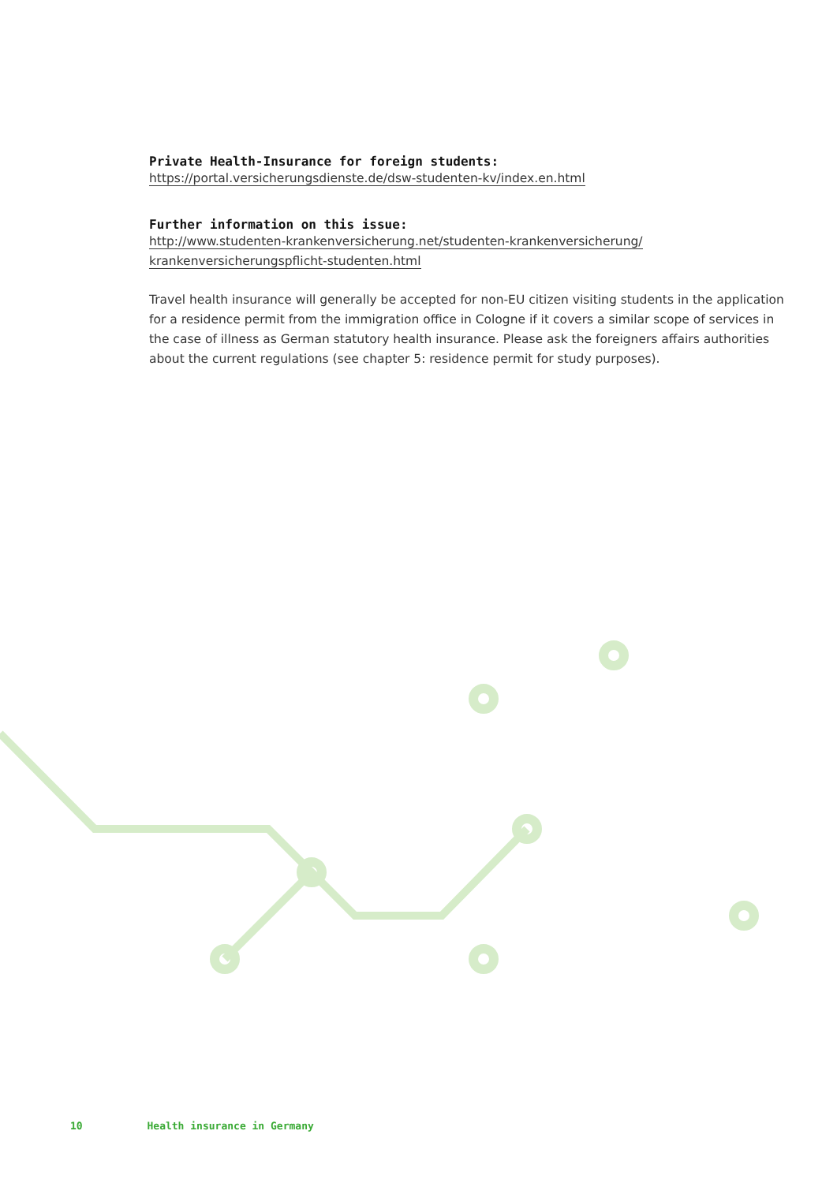Private Health-Insurance for foreign students:
https://portal.versicherungsdienste.de/dsw-studenten-kv/index.en.html
Further information on this issue:
http://www.studenten-krankenversicherung.net/studenten-krankenversicherung/
krankenversicherungspflicht-studenten.html
Travel health insurance will generally be accepted for non-EU citizen visiting students in the application for a residence permit from the immigration office in Cologne if it covers a similar scope of services in the case of illness as German statutory health insurance. Please ask the foreigners affairs authorities about the current regulations (see chapter 5: residence permit for study purposes).
10 Health insurance in Germany